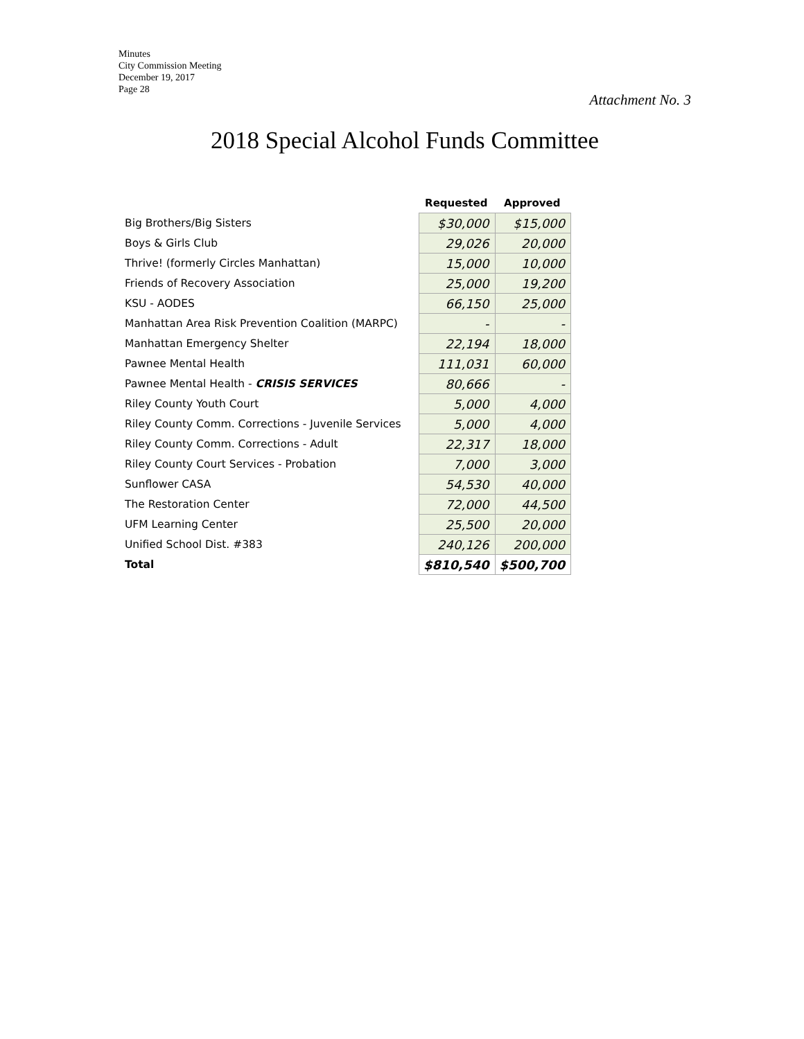Minutes
City Commission Meeting
December 19, 2017
Page 28
Attachment No. 3
2018 Special Alcohol Funds Committee
| | Requested | Approved |
| --- | --- | --- |
| Big Brothers/Big Sisters | $30,000 | $15,000 |
| Boys & Girls Club | 29,026 | 20,000 |
| Thrive! (formerly Circles Manhattan) | 15,000 | 10,000 |
| Friends of Recovery Association | 25,000 | 19,200 |
| KSU - AODES | 66,150 | 25,000 |
| Manhattan Area Risk Prevention Coalition (MARPC) | - | - |
| Manhattan Emergency Shelter | 22,194 | 18,000 |
| Pawnee Mental Health | 111,031 | 60,000 |
| Pawnee Mental Health - CRISIS SERVICES | 80,666 | - |
| Riley County Youth Court | 5,000 | 4,000 |
| Riley County Comm. Corrections - Juvenile Services | 5,000 | 4,000 |
| Riley County Comm. Corrections - Adult | 22,317 | 18,000 |
| Riley County Court Services - Probation | 7,000 | 3,000 |
| Sunflower CASA | 54,530 | 40,000 |
| The Restoration Center | 72,000 | 44,500 |
| UFM Learning Center | 25,500 | 20,000 |
| Unified School Dist. #383 | 240,126 | 200,000 |
| Total | $810,540 | $500,700 |